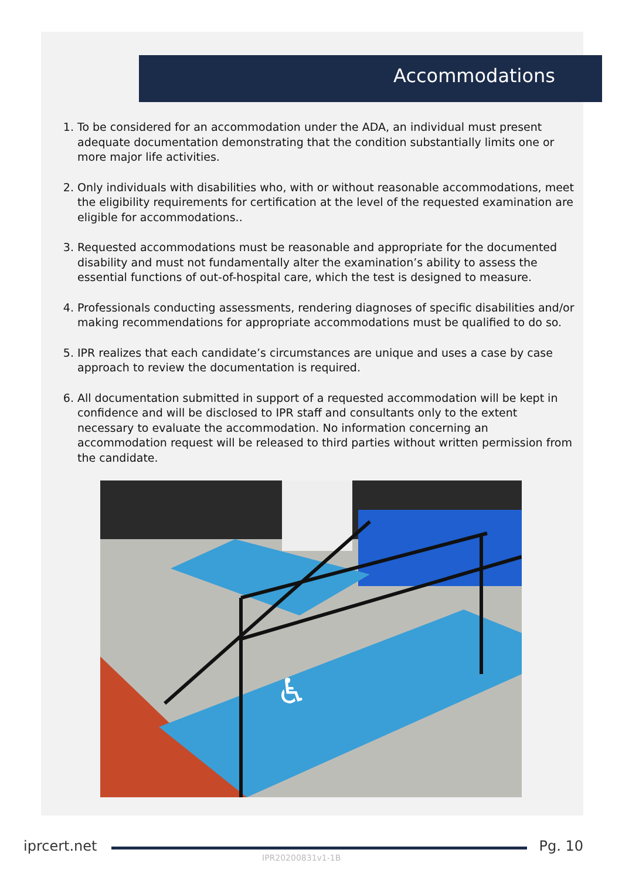Accommodations
1. To be considered for an accommodation under the ADA, an individual must present adequate documentation demonstrating that the condition substantially limits one or more major life activities.
2. Only individuals with disabilities who, with or without reasonable accommodations, meet the eligibility requirements for certification at the level of the requested examination are eligible for accommodations..
3. Requested accommodations must be reasonable and appropriate for the documented disability and must not fundamentally alter the examination’s ability to assess the essential functions of out-of-hospital care, which the test is designed to measure.
4. Professionals conducting assessments, rendering diagnoses of specific disabilities and/or making recommendations for appropriate accommodations must be qualified to do so.
5. IPR realizes that each candidate’s circumstances are unique and uses a case by case approach to review the documentation is required.
6. All documentation submitted in support of a requested accommodation will be kept in confidence and will be disclosed to IPR staff and consultants only to the extent necessary to evaluate the accommodation. No information concerning an accommodation request will be released to third parties without written permission from the candidate.
♿
iprcert.net Pg. 10
IPR20200831v1-1B